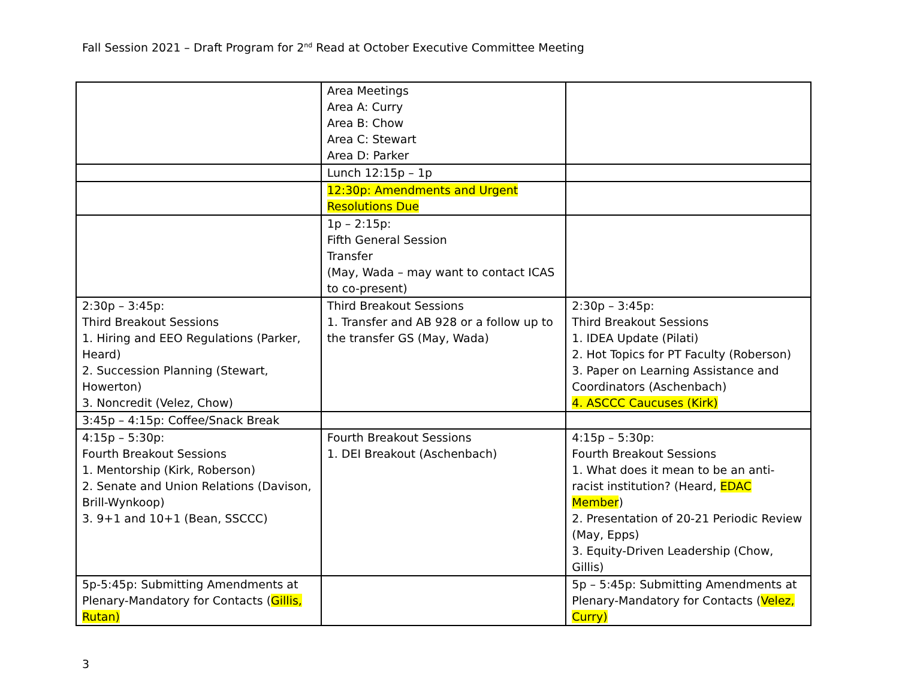Fall Session 2021 – Draft Program for 2<sup>nd</sup> Read at October Executive Committee Meeting
| | Area Meetings Area A: Curry Area B: Chow Area C: Stewart Area D: Parker | |
| | Lunch 12:15p – 1p | |
| | 12:30p: Amendments and Urgent Resolutions Due | |
| | 1p – 2:15p: Fifth General Session Transfer (May, Wada – may want to contact ICAS to co-present) | |
| 2:30p – 3:45p: Third Breakout Sessions 1. Hiring and EEO Regulations (Parker, Heard) 2. Succession Planning (Stewart, Howerton) 3. Noncredit (Velez, Chow) | Third Breakout Sessions 1. Transfer and AB 928 or a follow up to the transfer GS (May, Wada) | 2:30p – 3:45p: Third Breakout Sessions 1. IDEA Update (Pilati) 2. Hot Topics for PT Faculty (Roberson) 3. Paper on Learning Assistance and Coordinators (Aschenbach) 4. ASCCC Caucuses (Kirk) |
| 3:45p – 4:15p: Coffee/Snack Break | | |
| 4:15p – 5:30p: Fourth Breakout Sessions 1. Mentorship (Kirk, Roberson) 2. Senate and Union Relations (Davison, Brill-Wynkoop) 3. 9+1 and 10+1 (Bean, SSCCC) | Fourth Breakout Sessions 1. DEI Breakout (Aschenbach) | 4:15p – 5:30p: Fourth Breakout Sessions 1. What does it mean to be an anti-racist institution? (Heard, EDAC Member ) 2. Presentation of 20-21 Periodic Review (May, Epps) 3. Equity-Driven Leadership (Chow, Gillis) |
| 5p-5:45p: Submitting Amendments at Plenary-Mandatory for Contacts ( Gillis, Rutan) | | 5p – 5:45p: Submitting Amendments at Plenary-Mandatory for Contacts ( Velez, Curry) |
3